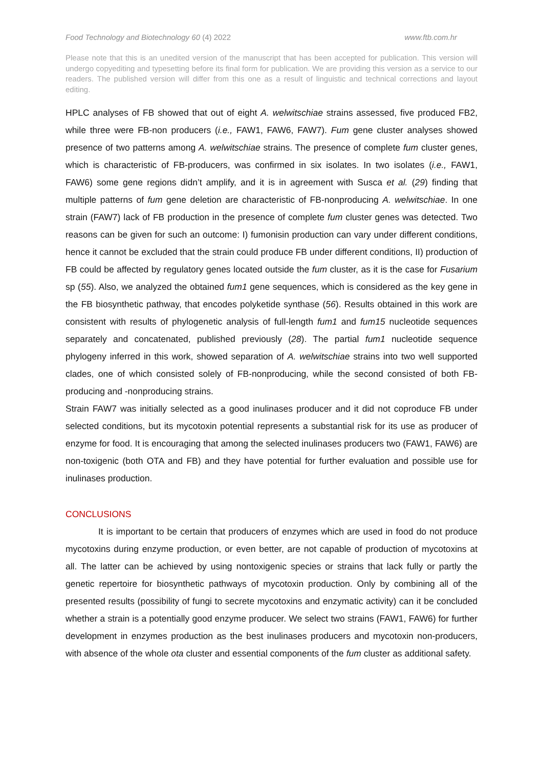Food Technology and Biotechnology 60 (4) 2022 www.ftb.com.hr
Please note that this is an unedited version of the manuscript that has been accepted for publication. This version will undergo copyediting and typesetting before its final form for publication. We are providing this version as a service to our readers. The published version will differ from this one as a result of linguistic and technical corrections and layout editing.
HPLC analyses of FB showed that out of eight A. welwitschiae strains assessed, five produced FB2, while three were FB-non producers (i.e., FAW1, FAW6, FAW7). Fum gene cluster analyses showed presence of two patterns among A. welwitschiae strains. The presence of complete fum cluster genes, which is characteristic of FB-producers, was confirmed in six isolates. In two isolates (i.e., FAW1, FAW6) some gene regions didn’t amplify, and it is in agreement with Susca et al. (29) finding that multiple patterns of fum gene deletion are characteristic of FB-nonproducing A. welwitschiae. In one strain (FAW7) lack of FB production in the presence of complete fum cluster genes was detected. Two reasons can be given for such an outcome: I) fumonisin production can vary under different conditions, hence it cannot be excluded that the strain could produce FB under different conditions, II) production of FB could be affected by regulatory genes located outside the fum cluster, as it is the case for Fusarium sp (55). Also, we analyzed the obtained fum1 gene sequences, which is considered as the key gene in the FB biosynthetic pathway, that encodes polyketide synthase (56). Results obtained in this work are consistent with results of phylogenetic analysis of full-length fum1 and fum15 nucleotide sequences separately and concatenated, published previously (28). The partial fum1 nucleotide sequence phylogeny inferred in this work, showed separation of A. welwitschiae strains into two well supported clades, one of which consisted solely of FB-nonproducing, while the second consisted of both FB- producing and -nonproducing strains.
Strain FAW7 was initially selected as a good inulinases producer and it did not coproduce FB under selected conditions, but its mycotoxin potential represents a substantial risk for its use as producer of enzyme for food. It is encouraging that among the selected inulinases producers two (FAW1, FAW6) are non-toxigenic (both OTA and FB) and they have potential for further evaluation and possible use for inulinases production.
CONCLUSIONS
It is important to be certain that producers of enzymes which are used in food do not produce mycotoxins during enzyme production, or even better, are not capable of production of mycotoxins at all. The latter can be achieved by using nontoxigenic species or strains that lack fully or partly the genetic repertoire for biosynthetic pathways of mycotoxin production. Only by combining all of the presented results (possibility of fungi to secrete mycotoxins and enzymatic activity) can it be concluded whether a strain is a potentially good enzyme producer. We select two strains (FAW1, FAW6) for further development in enzymes production as the best inulinases producers and mycotoxin non-producers, with absence of the whole ota cluster and essential components of the fum cluster as additional safety.